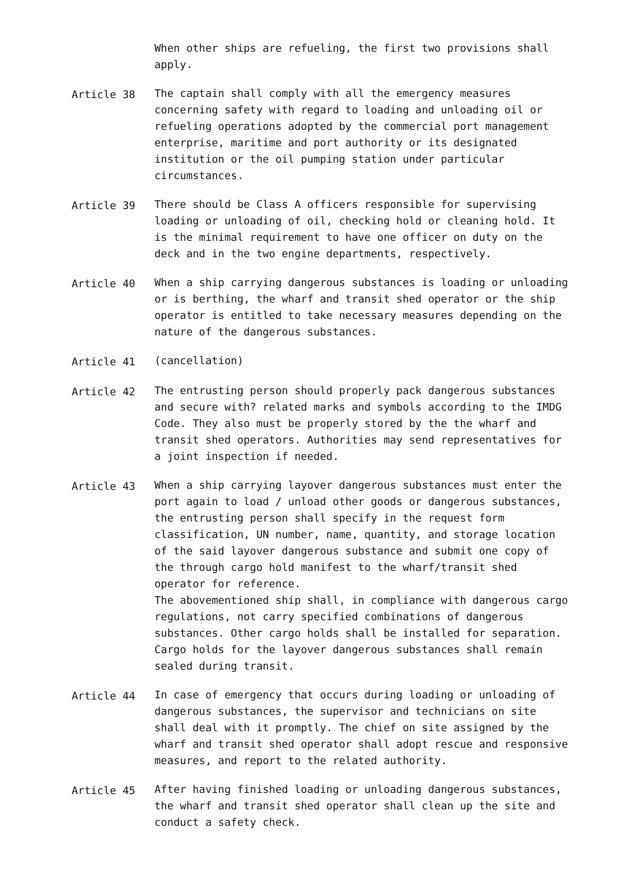When other ships are refueling, the first two provisions shall apply.
Article 38 The captain shall comply with all the emergency measures concerning safety with regard to loading and unloading oil or refueling operations adopted by the commercial port management enterprise, maritime and port authority or its designated institution or the oil pumping station under particular circumstances.
Article 39 There should be Class A officers responsible for supervising loading or unloading of oil, checking hold or cleaning hold. It is the minimal requirement to have one officer on duty on the deck and in the two engine departments, respectively.
Article 40 When a ship carrying dangerous substances is loading or unloading or is berthing, the wharf and transit shed operator or the ship operator is entitled to take necessary measures depending on the nature of the dangerous substances.
Article 41 (cancellation)
Article 42 The entrusting person should properly pack dangerous substances and secure with? related marks and symbols according to the IMDG Code. They also must be properly stored by the the wharf and transit shed operators. Authorities may send representatives for a joint inspection if needed.
Article 43 When a ship carrying layover dangerous substances must enter the port again to load / unload other goods or dangerous substances, the entrusting person shall specify in the request form classification, UN number, name, quantity, and storage location of the said layover dangerous substance and submit one copy of the through cargo hold manifest to the wharf/transit shed operator for reference.
The abovementioned ship shall, in compliance with dangerous cargo regulations, not carry specified combinations of dangerous substances. Other cargo holds shall be installed for separation. Cargo holds for the layover dangerous substances shall remain sealed during transit.
Article 44 In case of emergency that occurs during loading or unloading of dangerous substances, the supervisor and technicians on site shall deal with it promptly. The chief on site assigned by the wharf and transit shed operator shall adopt rescue and responsive measures, and report to the related authority.
Article 45 After having finished loading or unloading dangerous substances, the wharf and transit shed operator shall clean up the site and conduct a safety check.